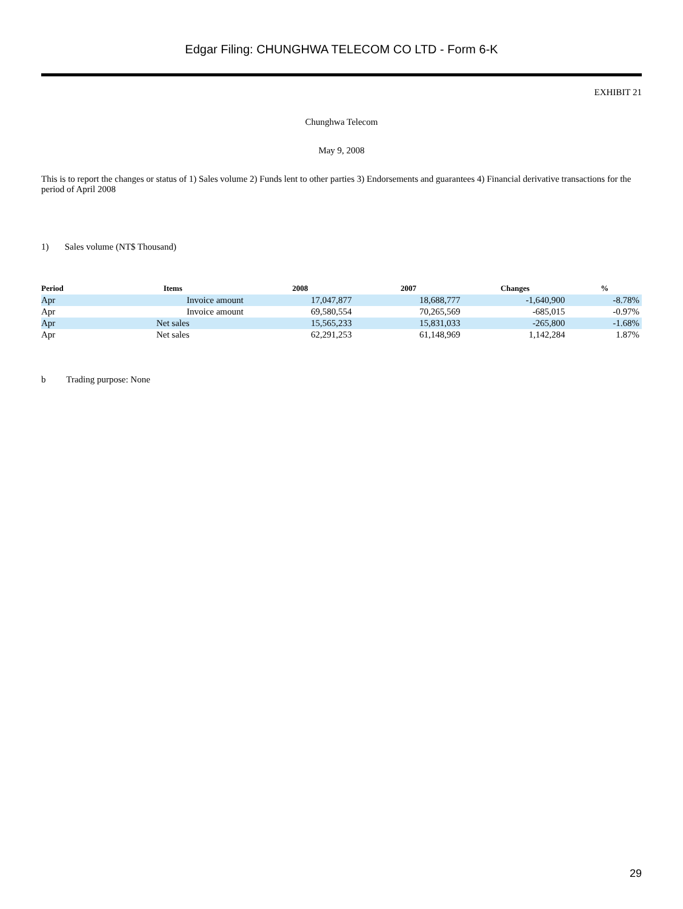Edgar Filing: CHUNGHWA TELECOM CO LTD - Form 6-K
EXHIBIT 21
Chunghwa Telecom
May 9, 2008
This is to report the changes or status of 1) Sales volume 2) Funds lent to other parties 3) Endorsements and guarantees 4) Financial derivative transactions for the period of April 2008
1) Sales volume (NT$ Thousand)
| Period | Items | 2008 | 2007 | Changes | % |
| --- | --- | --- | --- | --- | --- |
| Apr | Invoice amount | 17,047,877 | 18,688,777 | -1,640,900 | -8.78% |
| Apr | Invoice amount | 69,580,554 | 70,265,569 | -685,015 | -0.97% |
| Apr | Net sales | 15,565,233 | 15,831,033 | -265,800 | -1.68% |
| Apr | Net sales | 62,291,253 | 61,148,969 | 1,142,284 | 1.87% |
b Trading purpose: None
29